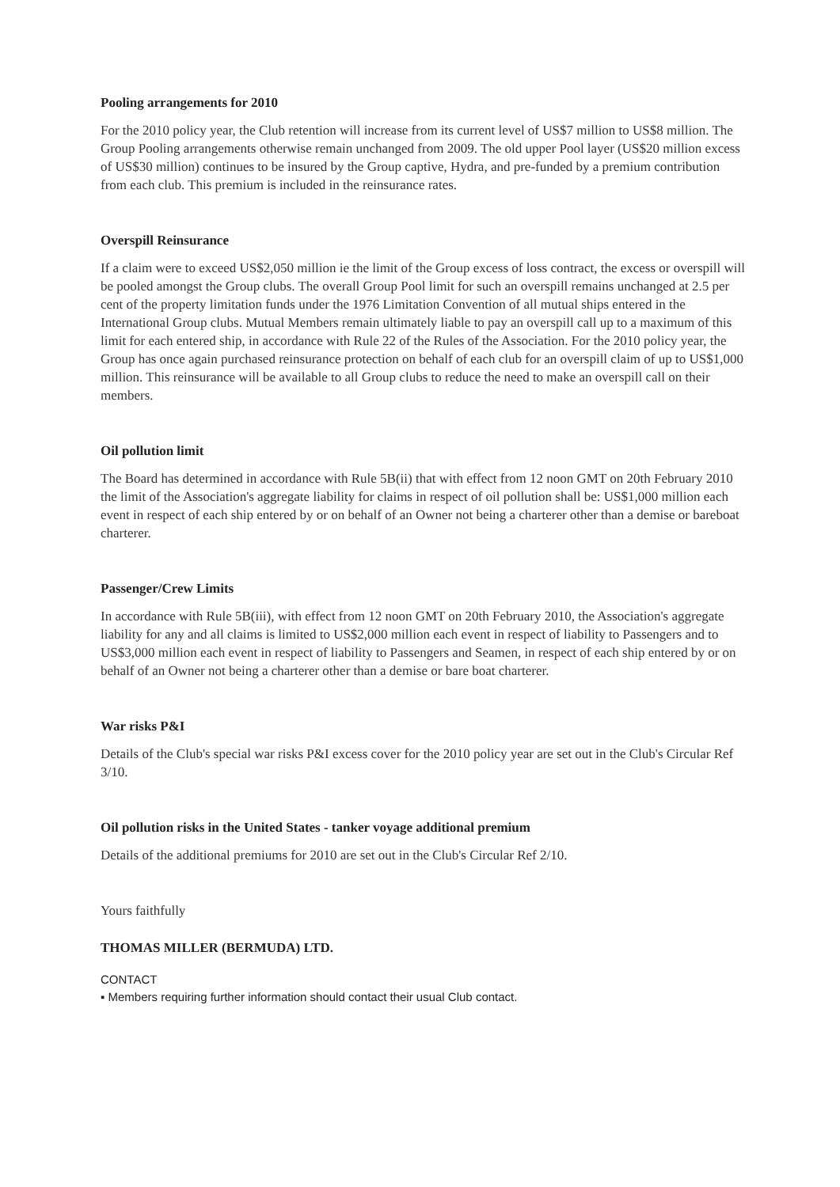Pooling arrangements for 2010
For the 2010 policy year, the Club retention will increase from its current level of US$7 million to US$8 million. The Group Pooling arrangements otherwise remain unchanged from 2009. The old upper Pool layer (US$20 million excess of US$30 million) continues to be insured by the Group captive, Hydra, and pre-funded by a premium contribution from each club. This premium is included in the reinsurance rates.
Overspill Reinsurance
If a claim were to exceed US$2,050 million ie the limit of the Group excess of loss contract, the excess or overspill will be pooled amongst the Group clubs. The overall Group Pool limit for such an overspill remains unchanged at 2.5 per cent of the property limitation funds under the 1976 Limitation Convention of all mutual ships entered in the International Group clubs. Mutual Members remain ultimately liable to pay an overspill call up to a maximum of this limit for each entered ship, in accordance with Rule 22 of the Rules of the Association. For the 2010 policy year, the Group has once again purchased reinsurance protection on behalf of each club for an overspill claim of up to US$1,000 million. This reinsurance will be available to all Group clubs to reduce the need to make an overspill call on their members.
Oil pollution limit
The Board has determined in accordance with Rule 5B(ii) that with effect from 12 noon GMT on 20th February 2010 the limit of the Association's aggregate liability for claims in respect of oil pollution shall be: US$1,000 million each event in respect of each ship entered by or on behalf of an Owner not being a charterer other than a demise or bareboat charterer.
Passenger/Crew Limits
In accordance with Rule 5B(iii), with effect from 12 noon GMT on 20th February 2010, the Association's aggregate liability for any and all claims is limited to US$2,000 million each event in respect of liability to Passengers and to US$3,000 million each event in respect of liability to Passengers and Seamen, in respect of each ship entered by or on behalf of an Owner not being a charterer other than a demise or bare boat charterer.
War risks P&I
Details of the Club's special war risks P&I excess cover for the 2010 policy year are set out in the Club's Circular Ref 3/10.
Oil pollution risks in the United States - tanker voyage additional premium
Details of the additional premiums for 2010 are set out in the Club's Circular Ref 2/10.
Yours faithfully
THOMAS MILLER (BERMUDA) LTD.
CONTACT
▪ Members requiring further information should contact their usual Club contact.